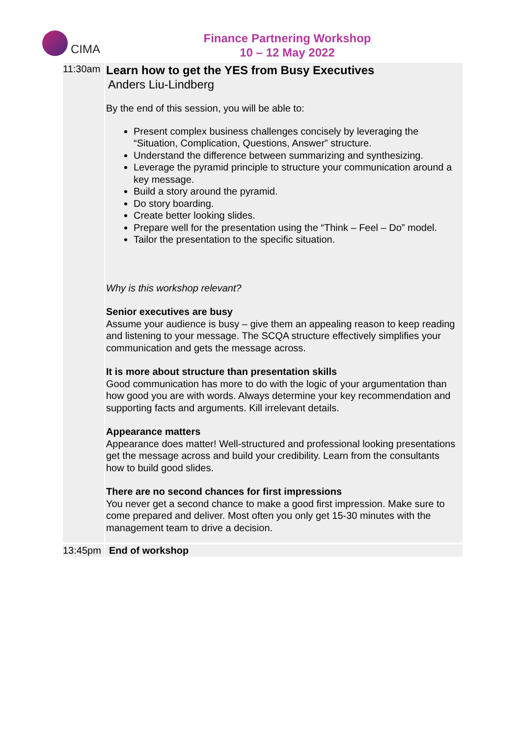CIMA
Finance Partnering Workshop
10 – 12 May 2022
| 11:30am | Learn how to get the YES from Busy Executives Anders Liu-Lindberg By the end of this session, you will be able to: Present complex business challenges concisely by leveraging the “Situation, Complication, Questions, Answer” structure. Understand the difference between summarizing and synthesizing. Leverage the pyramid principle to structure your communication around a key message. Build a story around the pyramid. Do story boarding. Create better looking slides. Prepare well for the presentation using the “Think – Feel – Do” model. Tailor the presentation to the specific situation. Why is this workshop relevant? Senior executives are busy Assume your audience is busy – give them an appealing reason to keep reading and listening to your message. The SCQA structure effectively simplifies your communication and gets the message across. It is more about structure than presentation skills Good communication has more to do with the logic of your argumentation than how good you are with words. Always determine your key recommendation and supporting facts and arguments. Kill irrelevant details. Appearance matters Appearance does matter! Well-structured and professional looking presentations get the message across and build your credibility. Learn from the consultants how to build good slides. There are no second chances for first impressions You never get a second chance to make a good first impression. Make sure to come prepared and deliver. Most often you only get 15-30 minutes with the management team to drive a decision. |
| 13:45pm | End of workshop |